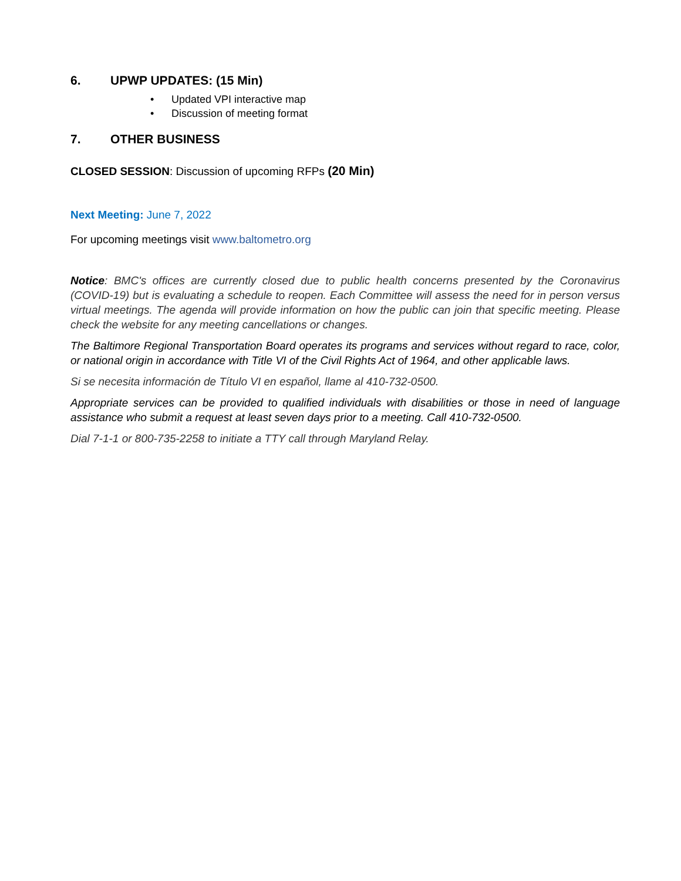6. UPWP UPDATES: (15 Min)
• Updated VPI interactive map
• Discussion of meeting format
7. OTHER BUSINESS
CLOSED SESSION: Discussion of upcoming RFPs (20 Min)
Next Meeting: June 7, 2022
For upcoming meetings visit www.baltometro.org
Notice: BMC's offices are currently closed due to public health concerns presented by the Coronavirus (COVID-19) but is evaluating a schedule to reopen. Each Committee will assess the need for in person versus virtual meetings. The agenda will provide information on how the public can join that specific meeting. Please check the website for any meeting cancellations or changes.
The Baltimore Regional Transportation Board operates its programs and services without regard to race, color, or national origin in accordance with Title VI of the Civil Rights Act of 1964, and other applicable laws.
Si se necesita información de Título VI en español, llame al 410-732-0500.
Appropriate services can be provided to qualified individuals with disabilities or those in need of language assistance who submit a request at least seven days prior to a meeting. Call 410-732-0500.
Dial 7-1-1 or 800-735-2258 to initiate a TTY call through Maryland Relay.